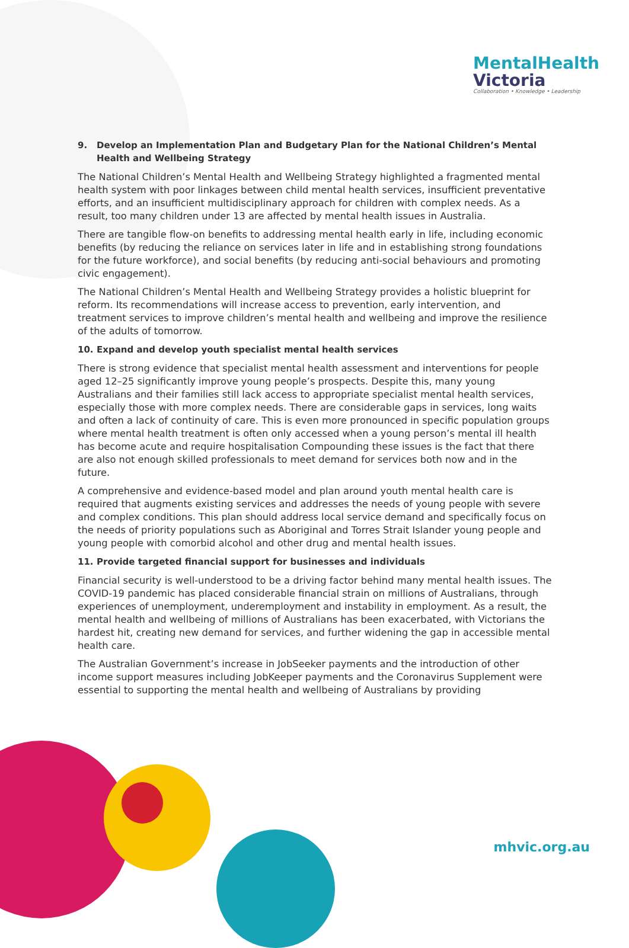MentalHealth
Victoria
Collaboration • Knowledge • Leadership
9. Develop an Implementation Plan and Budgetary Plan for the National Children’s Mental Health and Wellbeing Strategy
The National Children’s Mental Health and Wellbeing Strategy highlighted a fragmented mental health system with poor linkages between child mental health services, insufficient preventative efforts, and an insufficient multidisciplinary approach for children with complex needs. As a result, too many children under 13 are affected by mental health issues in Australia.
There are tangible flow-on benefits to addressing mental health early in life, including economic benefits (by reducing the reliance on services later in life and in establishing strong foundations for the future workforce), and social benefits (by reducing anti-social behaviours and promoting civic engagement).
The National Children’s Mental Health and Wellbeing Strategy provides a holistic blueprint for reform. Its recommendations will increase access to prevention, early intervention, and treatment services to improve children’s mental health and wellbeing and improve the resilience of the adults of tomorrow.
10. Expand and develop youth specialist mental health services
There is strong evidence that specialist mental health assessment and interventions for people aged 12–25 significantly improve young people’s prospects. Despite this, many young Australians and their families still lack access to appropriate specialist mental health services, especially those with more complex needs. There are considerable gaps in services, long waits and often a lack of continuity of care. This is even more pronounced in specific population groups where mental health treatment is often only accessed when a young person’s mental ill health has become acute and require hospitalisation Compounding these issues is the fact that there are also not enough skilled professionals to meet demand for services both now and in the future.
A comprehensive and evidence-based model and plan around youth mental health care is required that augments existing services and addresses the needs of young people with severe and complex conditions. This plan should address local service demand and specifically focus on the needs of priority populations such as Aboriginal and Torres Strait Islander young people and young people with comorbid alcohol and other drug and mental health issues.
11. Provide targeted financial support for businesses and individuals
Financial security is well-understood to be a driving factor behind many mental health issues. The COVID-19 pandemic has placed considerable financial strain on millions of Australians, through experiences of unemployment, underemployment and instability in employment. As a result, the mental health and wellbeing of millions of Australians has been exacerbated, with Victorians the hardest hit, creating new demand for services, and further widening the gap in accessible mental health care.
The Australian Government’s increase in JobSeeker payments and the introduction of other income support measures including JobKeeper payments and the Coronavirus Supplement were essential to supporting the mental health and wellbeing of Australians by providing
mhvic.org.au